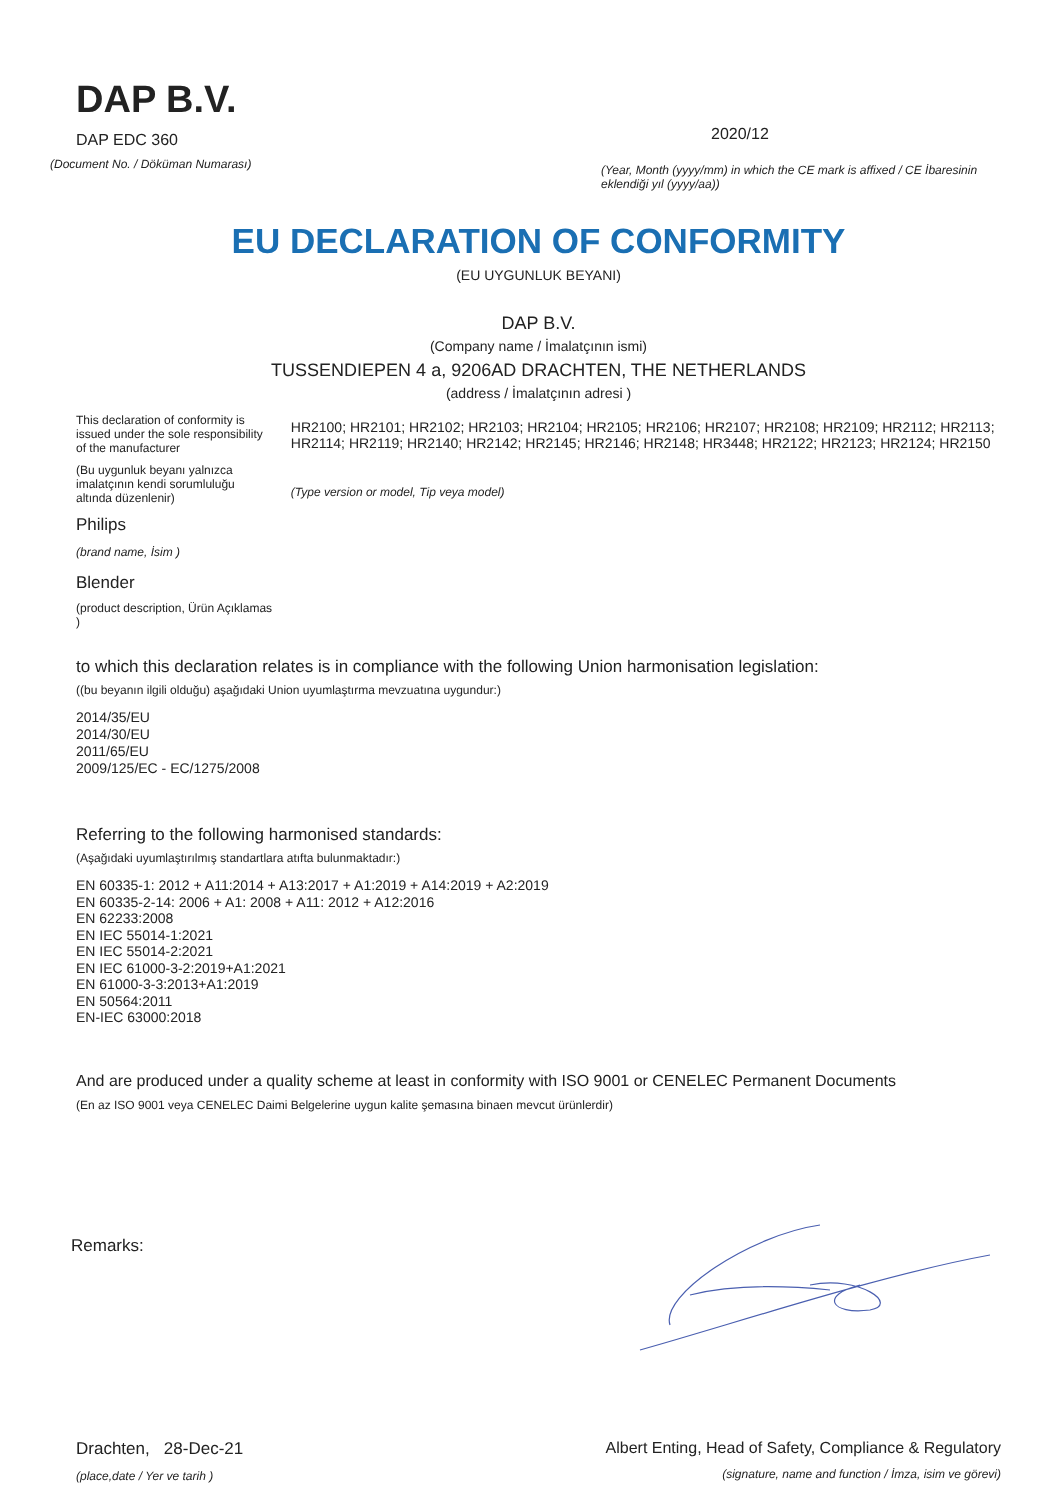DAP B.V.
DAP EDC 360
(Document No. / Döküman Numarası)
2020/12
(Year, Month (yyyy/mm) in which the CE mark is affixed / CE İbaresinin eklendiği yıl (yyyy/aa))
EU DECLARATION OF CONFORMITY
(EU UYGUNLUK BEYANI)
DAP B.V.
(Company name / İmalatçının ismi)
TUSSENDIEPEN 4 a, 9206AD DRACHTEN, THE NETHERLANDS
(address / İmalatçının adresi )
This declaration of conformity is issued under the sole responsibility of the manufacturer
(Bu uygunluk beyanı yalnızca imalatçının kendi sorumluluğu altında düzenlenir)
Philips
(brand name, İsim )
Blender
(product description, Ürün Açıklamas )
HR2100; HR2101; HR2102; HR2103; HR2104; HR2105; HR2106; HR2107; HR2108; HR2109; HR2112; HR2113; HR2114; HR2119; HR2140; HR2142; HR2145; HR2146; HR2148; HR3448; HR2122; HR2123; HR2124; HR2150
(Type version or model, Tip veya model)
to which this declaration relates is in compliance with the following Union harmonisation legislation:
((bu beyanın ilgili olduğu) aşağıdaki Union uyumlaştırma mevzuatına uygundur:)
2014/35/EU
2014/30/EU
2011/65/EU
2009/125/EC - EC/1275/2008
Referring to the following harmonised standards:
(Aşağıdaki uyumlaştırılmış standartlara atıfta bulunmaktadır:)
EN 60335-1: 2012 + A11:2014 + A13:2017 + A1:2019 + A14:2019 + A2:2019
EN 60335-2-14: 2006 + A1: 2008 + A11: 2012 + A12:2016
EN 62233:2008
EN IEC 55014-1:2021
EN IEC 55014-2:2021
EN IEC 61000-3-2:2019+A1:2021
EN 61000-3-3:2013+A1:2019
EN 50564:2011
EN-IEC 63000:2018
And are produced under a quality scheme at least in conformity with ISO 9001 or CENELEC Permanent Documents
(En az ISO 9001 veya CENELEC Daimi Belgelerine uygun kalite şemasına binaen mevcut ürünlerdir)
Remarks:
Drachten, 28-Dec-21
(place,date / Yer ve tarih )
Albert Enting, Head of Safety, Compliance & Regulatory
(signature, name and function / İmza, isim ve görevi)